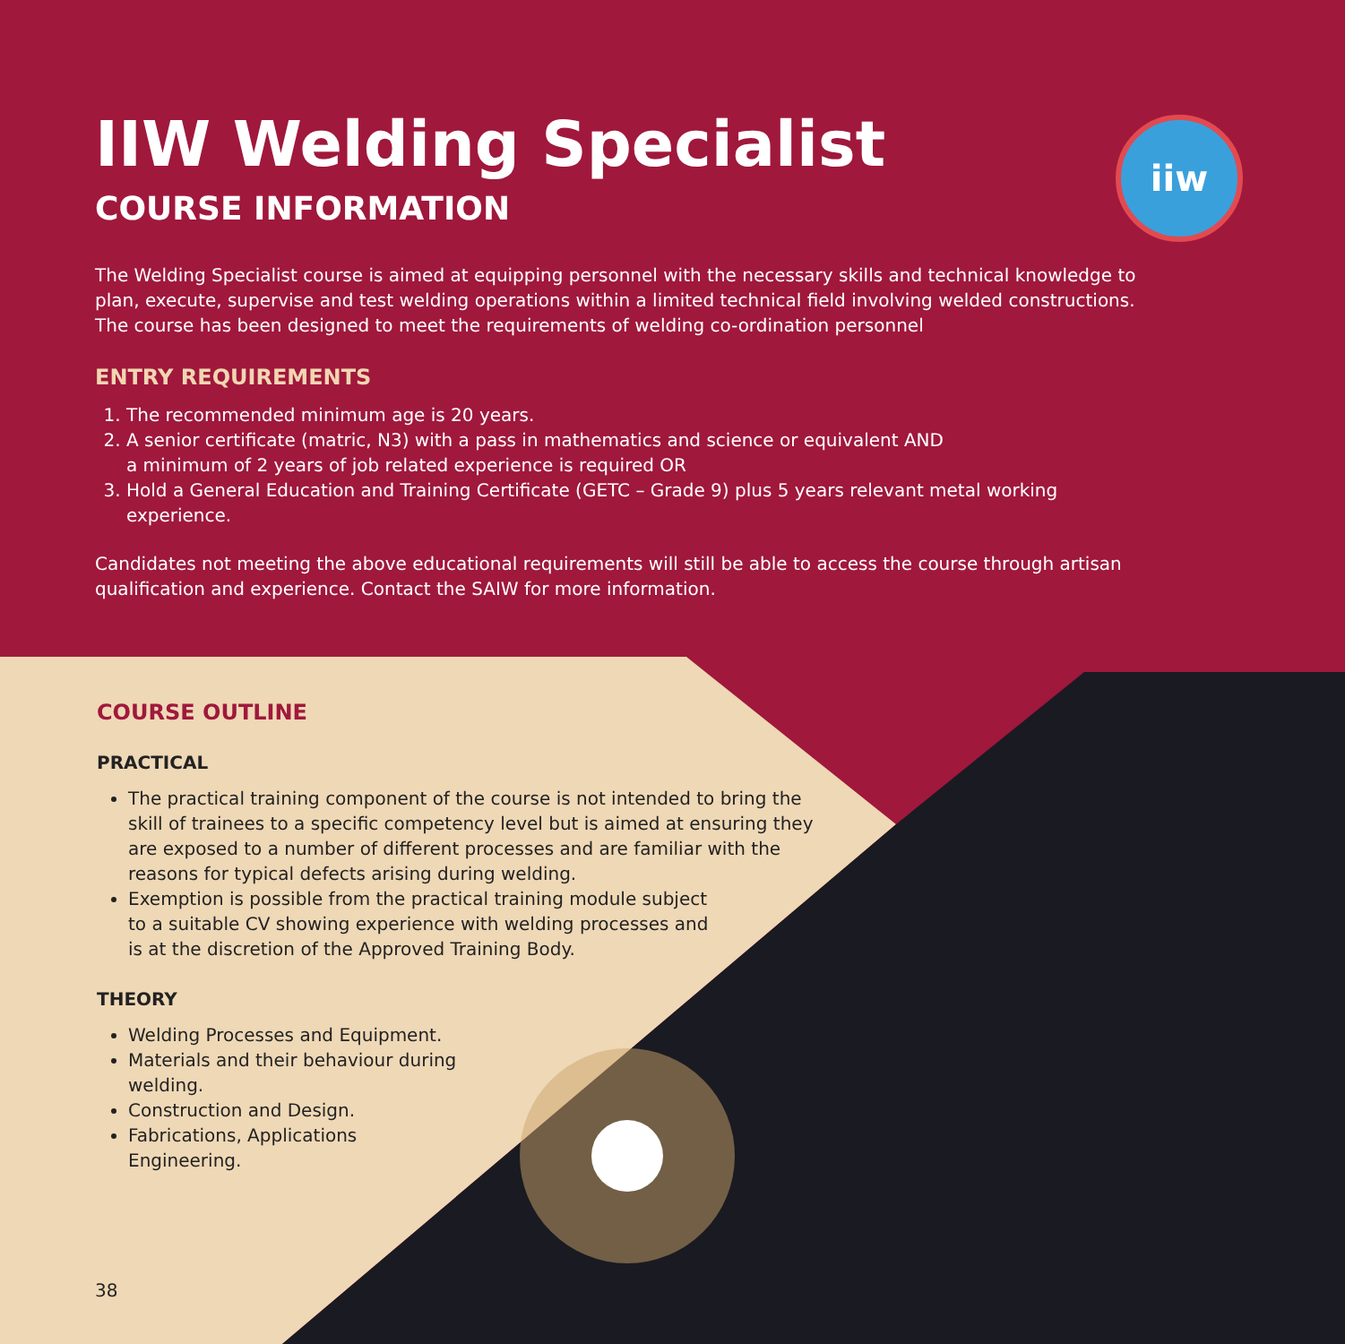iiw
IIW Welding Specialist
COURSE INFORMATION
The Welding Specialist course is aimed at equipping personnel with the necessary skills and technical knowledge to plan, execute, supervise and test welding operations within a limited technical field involving welded constructions. The course has been designed to meet the requirements of welding co-ordination personnel
ENTRY REQUIREMENTS
1. The recommended minimum age is 20 years.
2. A senior certificate (matric, N3) with a pass in mathematics and science or equivalent AND
a minimum of 2 years of job related experience is required OR
3. Hold a General Education and Training Certificate (GETC – Grade 9) plus 5 years relevant metal working experience.
Candidates not meeting the above educational requirements will still be able to access the course through artisan qualification and experience. Contact the SAIW for more information.
COURSE OUTLINE
PRACTICAL
The practical training component of the course is not intended to bring the skill of trainees to a specific competency level but is aimed at ensuring they are exposed to a number of different processes and are familiar with the reasons for typical defects arising during welding.
Exemption is possible from the practical training module subject to a suitable CV showing experience with welding processes and is at the discretion of the Approved Training Body.
THEORY
Welding Processes and Equipment.
Materials and their behaviour during welding.
Construction and Design.
Fabrications, Applications Engineering.
38